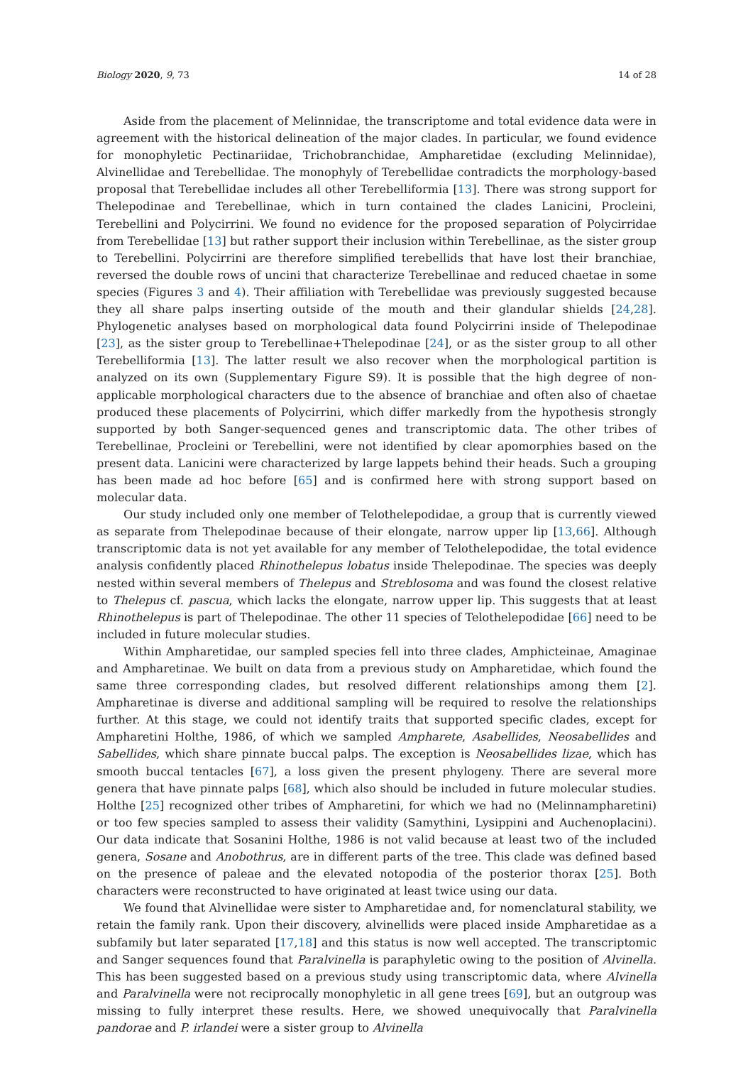Biology 2020, 9, 73 14 of 28
Aside from the placement of Melinnidae, the transcriptome and total evidence data were in agreement with the historical delineation of the major clades. In particular, we found evidence for monophyletic Pectinariidae, Trichobranchidae, Ampharetidae (excluding Melinnidae), Alvinellidae and Terebellidae. The monophyly of Terebellidae contradicts the morphology-based proposal that Terebellidae includes all other Terebelliformia [13]. There was strong support for Thelepodinae and Terebellinae, which in turn contained the clades Lanicini, Procleini, Terebellini and Polycirrini. We found no evidence for the proposed separation of Polycirridae from Terebellidae [13] but rather support their inclusion within Terebellinae, as the sister group to Terebellini. Polycirrini are therefore simplified terebellids that have lost their branchiae, reversed the double rows of uncini that characterize Terebellinae and reduced chaetae in some species (Figures 3 and 4). Their affiliation with Terebellidae was previously suggested because they all share palps inserting outside of the mouth and their glandular shields [24,28]. Phylogenetic analyses based on morphological data found Polycirrini inside of Thelepodinae [23], as the sister group to Terebellinae+Thelepodinae [24], or as the sister group to all other Terebelliformia [13]. The latter result we also recover when the morphological partition is analyzed on its own (Supplementary Figure S9). It is possible that the high degree of non-applicable morphological characters due to the absence of branchiae and often also of chaetae produced these placements of Polycirrini, which differ markedly from the hypothesis strongly supported by both Sanger-sequenced genes and transcriptomic data. The other tribes of Terebellinae, Procleini or Terebellini, were not identified by clear apomorphies based on the present data. Lanicini were characterized by large lappets behind their heads. Such a grouping has been made ad hoc before [65] and is confirmed here with strong support based on molecular data.
Our study included only one member of Telothelepodidae, a group that is currently viewed as separate from Thelepodinae because of their elongate, narrow upper lip [13,66]. Although transcriptomic data is not yet available for any member of Telothelepodidae, the total evidence analysis confidently placed Rhinothelepus lobatus inside Thelepodinae. The species was deeply nested within several members of Thelepus and Streblosoma and was found the closest relative to Thelepus cf. pascua, which lacks the elongate, narrow upper lip. This suggests that at least Rhinothelepus is part of Thelepodinae. The other 11 species of Telothelepodidae [66] need to be included in future molecular studies.
Within Ampharetidae, our sampled species fell into three clades, Amphicteinae, Amaginae and Ampharetinae. We built on data from a previous study on Ampharetidae, which found the same three corresponding clades, but resolved different relationships among them [2]. Ampharetinae is diverse and additional sampling will be required to resolve the relationships further. At this stage, we could not identify traits that supported specific clades, except for Ampharetini Holthe, 1986, of which we sampled Ampharete, Asabellides, Neosabellides and Sabellides, which share pinnate buccal palps. The exception is Neosabellides lizae, which has smooth buccal tentacles [67], a loss given the present phylogeny. There are several more genera that have pinnate palps [68], which also should be included in future molecular studies. Holthe [25] recognized other tribes of Ampharetini, for which we had no (Melinnampharetini) or too few species sampled to assess their validity (Samythini, Lysippini and Auchenoplacini). Our data indicate that Sosanini Holthe, 1986 is not valid because at least two of the included genera, Sosane and Anobothrus, are in different parts of the tree. This clade was defined based on the presence of paleae and the elevated notopodia of the posterior thorax [25]. Both characters were reconstructed to have originated at least twice using our data.
We found that Alvinellidae were sister to Ampharetidae and, for nomenclatural stability, we retain the family rank. Upon their discovery, alvinellids were placed inside Ampharetidae as a subfamily but later separated [17,18] and this status is now well accepted. The transcriptomic and Sanger sequences found that Paralvinella is paraphyletic owing to the position of Alvinella. This has been suggested based on a previous study using transcriptomic data, where Alvinella and Paralvinella were not reciprocally monophyletic in all gene trees [69], but an outgroup was missing to fully interpret these results. Here, we showed unequivocally that Paralvinella pandorae and P. irlandei were a sister group to Alvinella